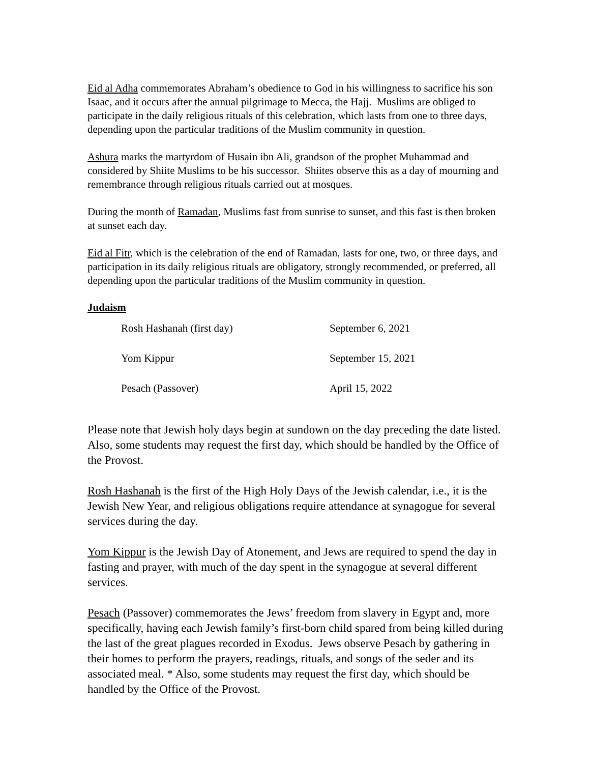Eid al Adha commemorates Abraham’s obedience to God in his willingness to sacrifice his son Isaac, and it occurs after the annual pilgrimage to Mecca, the Hajj. Muslims are obliged to participate in the daily religious rituals of this celebration, which lasts from one to three days, depending upon the particular traditions of the Muslim community in question.
Ashura marks the martyrdom of Husain ibn Ali, grandson of the prophet Muhammad and considered by Shiite Muslims to be his successor. Shiites observe this as a day of mourning and remembrance through religious rituals carried out at mosques.
During the month of Ramadan, Muslims fast from sunrise to sunset, and this fast is then broken at sunset each day.
Eid al Fitr, which is the celebration of the end of Ramadan, lasts for one, two, or three days, and participation in its daily religious rituals are obligatory, strongly recommended, or preferred, all depending upon the particular traditions of the Muslim community in question.
Judaism
| Rosh Hashanah (first day) | September 6, 2021 |
| Yom Kippur | September 15, 2021 |
| Pesach (Passover) | April 15, 2022 |
Please note that Jewish holy days begin at sundown on the day preceding the date listed. Also, some students may request the first day, which should be handled by the Office of the Provost.
Rosh Hashanah is the first of the High Holy Days of the Jewish calendar, i.e., it is the Jewish New Year, and religious obligations require attendance at synagogue for several services during the day.
Yom Kippur is the Jewish Day of Atonement, and Jews are required to spend the day in fasting and prayer, with much of the day spent in the synagogue at several different services.
Pesach (Passover) commemorates the Jews’ freedom from slavery in Egypt and, more specifically, having each Jewish family’s first-born child spared from being killed during the last of the great plagues recorded in Exodus. Jews observe Pesach by gathering in their homes to perform the prayers, readings, rituals, and songs of the seder and its associated meal. * Also, some students may request the first day, which should be handled by the Office of the Provost.